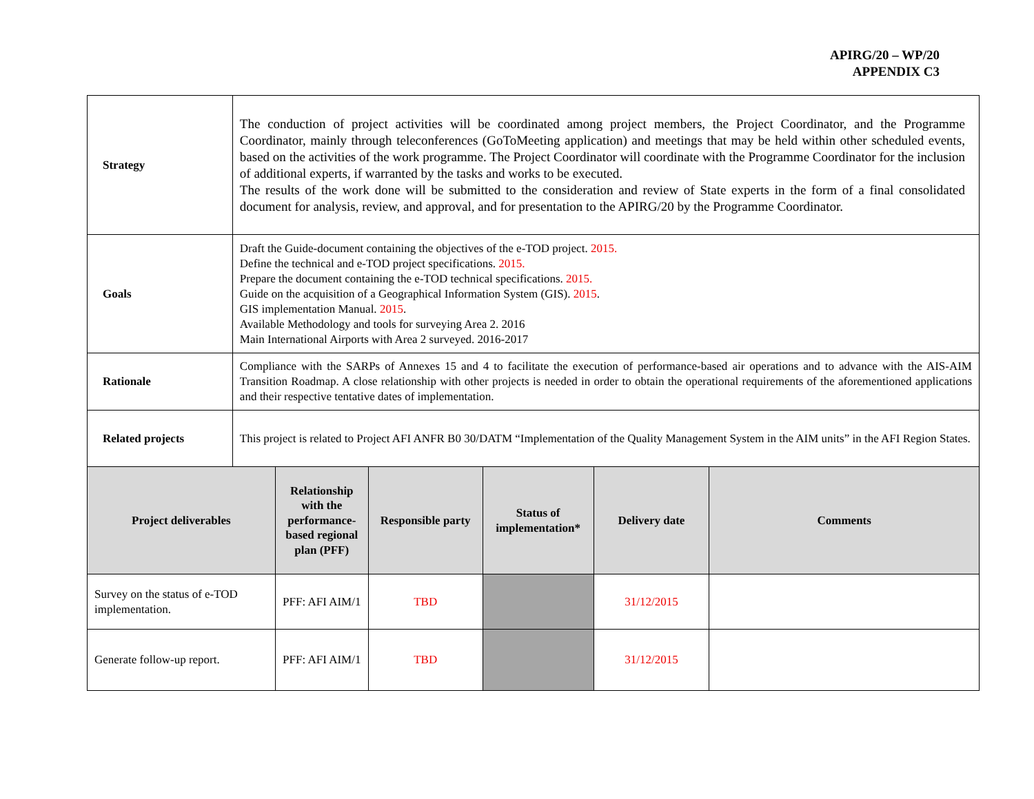APIRG/20 – WP/20
APPENDIX C3
| Strategy | The conduction of project activities will be coordinated among project members, the Project Coordinator, and the Programme Coordinator, mainly through teleconferences (GoToMeeting application) and meetings that may be held within other scheduled events, based on the activities of the work programme. The Project Coordinator will coordinate with the Programme Coordinator for the inclusion of additional experts, if warranted by the tasks and works to be executed. The results of the work done will be submitted to the consideration and review of State experts in the form of a final consolidated document for analysis, review, and approval, and for presentation to the APIRG/20 by the Programme Coordinator. | | | | | |
| Goals | Draft the Guide-document containing the objectives of the e-TOD project. 2015. Define the technical and e-TOD project specifications. 2015. Prepare the document containing the e-TOD technical specifications. 2015. Guide on the acquisition of a Geographical Information System (GIS). 2015 . GIS implementation Manual. 2015 . Available Methodology and tools for surveying Area 2. 2016 Main International Airports with Area 2 surveyed. 2016-2017 | | | | | |
| Rationale | Compliance with the SARPs of Annexes 15 and 4 to facilitate the execution of performance-based air operations and to advance with the AIS-AIM Transition Roadmap. A close relationship with other projects is needed in order to obtain the operational requirements of the aforementioned applications and their respective tentative dates of implementation. | | | | | |
| Related projects | This project is related to Project AFI ANFR B0 30/DATM “Implementation of the Quality Management System in the AIM units” in the AFI Region States. | | | | | |
| Project deliverables | | Relationship with the performance-based regional plan (PFF) | Responsible party | Status of implementation* | Delivery date | Comments |
| Survey on the status of e-TOD implementation. | | PFF: AFI AIM/1 | TBD | | 31/12/2015 | |
| Generate follow-up report. | | PFF: AFI AIM/1 | TBD | | 31/12/2015 | |